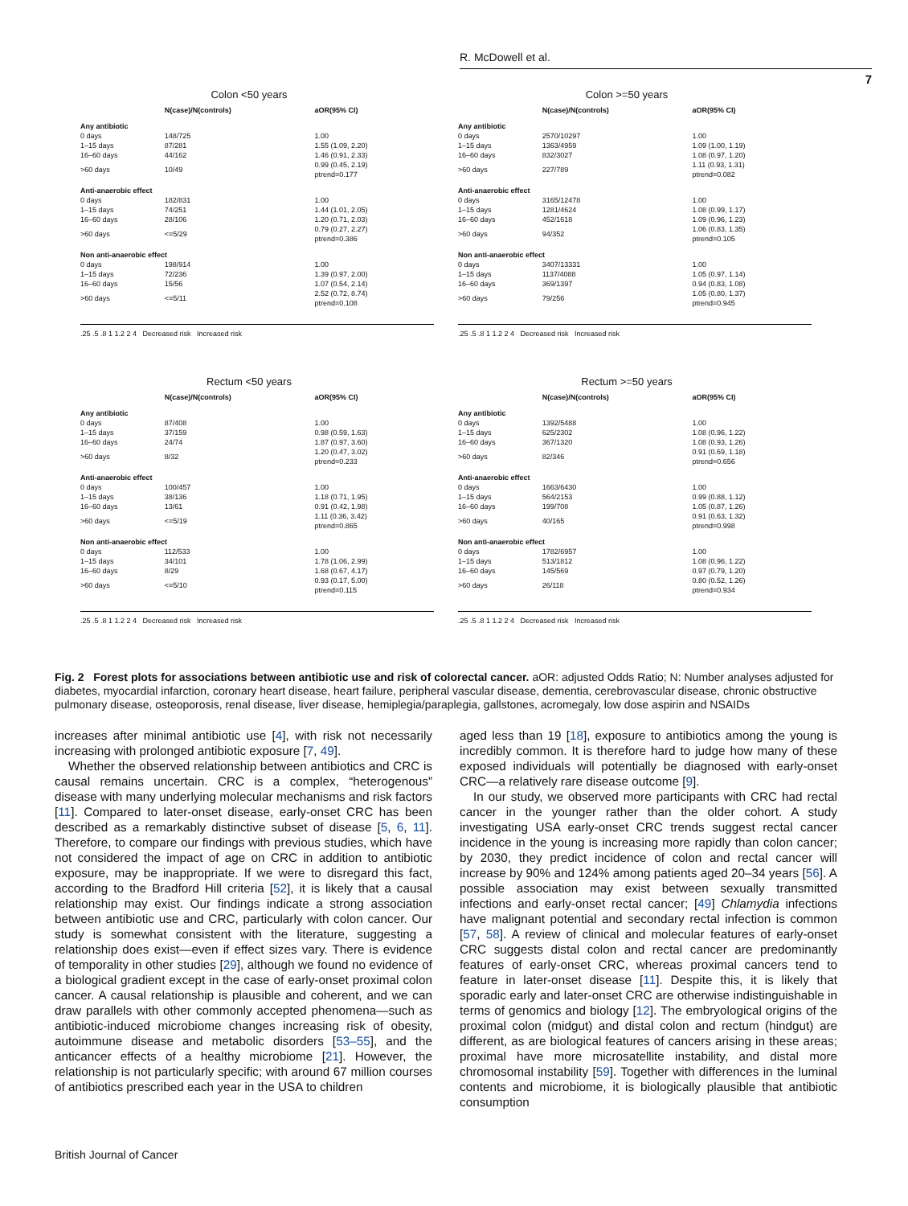R. McDowell et al.
7
Colon <50 years
| | N(case)/N(controls) | aOR(95% CI) |
| --- | --- | --- |
| Any antibiotic | | |
| 0 days | 148/725 | 1.00 |
| 1–15 days | 87/281 | 1.55 (1.09, 2.20) |
| 16–60 days | 44/162 | 1.46 (0.91, 2.33) |
| >60 days | 10/49 | 0.99 (0.45, 2.19) ptrend=0.177 |
| Anti-anaerobic effect | | |
| 0 days | 182/831 | 1.00 |
| 1–15 days | 74/251 | 1.44 (1.01, 2.05) |
| 16–60 days | 28/106 | 1.20 (0.71, 2.03) |
| >60 days | <=5/29 | 0.79 (0.27, 2.27) ptrend=0.386 |
| Non anti-anaerobic effect | | |
| 0 days | 198/914 | 1.00 |
| 1–15 days | 72/236 | 1.39 (0.97, 2.00) |
| 16–60 days | 15/56 | 1.07 (0.54, 2.14) |
| >60 days | <=5/11 | 2.52 (0.72, 8.74) ptrend=0.108 |
.25 .5 .8 1 1.2 2 4 Decreased risk Increased risk
Colon >=50 years
| | N(case)/N(controls) | aOR(95% CI) |
| --- | --- | --- |
| Any antibiotic | | |
| 0 days | 2570/10297 | 1.00 |
| 1–15 days | 1363/4959 | 1.09 (1.00, 1.19) |
| 16–60 days | 832/3027 | 1.08 (0.97, 1.20) |
| >60 days | 227/789 | 1.11 (0.93, 1.31) ptrend=0.082 |
| Anti-anaerobic effect | | |
| 0 days | 3165/12478 | 1.00 |
| 1–15 days | 1281/4624 | 1.08 (0.99, 1.17) |
| 16–60 days | 452/1618 | 1.09 (0.96, 1.23) |
| >60 days | 94/352 | 1.06 (0.83, 1.35) ptrend=0.105 |
| Non anti-anaerobic effect | | |
| 0 days | 3407/13331 | 1.00 |
| 1–15 days | 1137/4088 | 1.05 (0.97, 1.14) |
| 16–60 days | 369/1397 | 0.94 (0.83, 1.08) |
| >60 days | 79/256 | 1.05 (0.80, 1.37) ptrend=0.945 |
.25 .5 .8 1 1.2 2 4 Decreased risk Increased risk
Rectum <50 years
| | N(case)/N(controls) | aOR(95% CI) |
| --- | --- | --- |
| Any antibiotic | | |
| 0 days | 87/408 | 1.00 |
| 1–15 days | 37/159 | 0.98 (0.59, 1.63) |
| 16–60 days | 24/74 | 1.87 (0.97, 3.60) |
| >60 days | 8/32 | 1.20 (0.47, 3.02) ptrend=0.233 |
| Anti-anaerobic effect | | |
| 0 days | 100/457 | 1.00 |
| 1–15 days | 38/136 | 1.18 (0.71, 1.95) |
| 16–60 days | 13/61 | 0.91 (0.42, 1.98) |
| >60 days | <=5/19 | 1.11 (0.36, 3.42) ptrend=0.865 |
| Non anti-anaerobic effect | | |
| 0 days | 112/533 | 1.00 |
| 1–15 days | 34/101 | 1.78 (1.06, 2.99) |
| 16–60 days | 8/29 | 1.68 (0.67, 4.17) |
| >60 days | <=5/10 | 0.93 (0.17, 5.00) ptrend=0.115 |
.25 .5 .8 1 1.2 2 4 Decreased risk Increased risk
Rectum >=50 years
| | N(case)/N(controls) | aOR(95% CI) |
| --- | --- | --- |
| Any antibiotic | | |
| 0 days | 1392/5488 | 1.00 |
| 1–15 days | 625/2302 | 1.08 (0.96, 1.22) |
| 16–60 days | 367/1320 | 1.08 (0.93, 1.26) |
| >60 days | 82/346 | 0.91 (0.69, 1.18) ptrend=0.656 |
| Anti-anaerobic effect | | |
| 0 days | 1663/6430 | 1.00 |
| 1–15 days | 564/2153 | 0.99 (0.88, 1.12) |
| 16–60 days | 199/708 | 1.05 (0.87, 1.26) |
| >60 days | 40/165 | 0.91 (0.63, 1.32) ptrend=0.998 |
| Non anti-anaerobic effect | | |
| 0 days | 1782/6957 | 1.00 |
| 1–15 days | 513/1812 | 1.08 (0.96, 1.22) |
| 16–60 days | 145/569 | 0.97 (0.79, 1.20) |
| >60 days | 26/118 | 0.80 (0.52, 1.26) ptrend=0.934 |
.25 .5 .8 1 1.2 2 4 Decreased risk Increased risk
Fig. 2 Forest plots for associations between antibiotic use and risk of colorectal cancer. aOR: adjusted Odds Ratio; N: Number analyses adjusted for diabetes, myocardial infarction, coronary heart disease, heart failure, peripheral vascular disease, dementia, cerebrovascular disease, chronic obstructive pulmonary disease, osteoporosis, renal disease, liver disease, hemiplegia/paraplegia, gallstones, acromegaly, low dose aspirin and NSAIDs
increases after minimal antibiotic use [4], with risk not necessarily increasing with prolonged antibiotic exposure [7, 49].
Whether the observed relationship between antibiotics and CRC is causal remains uncertain. CRC is a complex, “heterogenous” disease with many underlying molecular mechanisms and risk factors [11]. Compared to later-onset disease, early-onset CRC has been described as a remarkably distinctive subset of disease [5, 6, 11]. Therefore, to compare our findings with previous studies, which have not considered the impact of age on CRC in addition to antibiotic exposure, may be inappropriate. If we were to disregard this fact, according to the Bradford Hill criteria [52], it is likely that a causal relationship may exist. Our findings indicate a strong association between antibiotic use and CRC, particularly with colon cancer. Our study is somewhat consistent with the literature, suggesting a relationship does exist—even if effect sizes vary. There is evidence of temporality in other studies [29], although we found no evidence of a biological gradient except in the case of early-onset proximal colon cancer. A causal relationship is plausible and coherent, and we can draw parallels with other commonly accepted phenomena—such as antibiotic-induced microbiome changes increasing risk of obesity, autoimmune disease and metabolic disorders [53–55], and the anticancer effects of a healthy microbiome [21]. However, the relationship is not particularly specific; with around 67 million courses of antibiotics prescribed each year in the USA to children
aged less than 19 [18], exposure to antibiotics among the young is incredibly common. It is therefore hard to judge how many of these exposed individuals will potentially be diagnosed with early-onset CRC—a relatively rare disease outcome [9].
In our study, we observed more participants with CRC had rectal cancer in the younger rather than the older cohort. A study investigating USA early-onset CRC trends suggest rectal cancer incidence in the young is increasing more rapidly than colon cancer; by 2030, they predict incidence of colon and rectal cancer will increase by 90% and 124% among patients aged 20–34 years [56]. A possible association may exist between sexually transmitted infections and early-onset rectal cancer; [49] Chlamydia infections have malignant potential and secondary rectal infection is common [57, 58]. A review of clinical and molecular features of early-onset CRC suggests distal colon and rectal cancer are predominantly features of early-onset CRC, whereas proximal cancers tend to feature in later-onset disease [11]. Despite this, it is likely that sporadic early and later-onset CRC are otherwise indistinguishable in terms of genomics and biology [12]. The embryological origins of the proximal colon (midgut) and distal colon and rectum (hindgut) are different, as are biological features of cancers arising in these areas; proximal have more microsatellite instability, and distal more chromosomal instability [59]. Together with differences in the luminal contents and microbiome, it is biologically plausible that antibiotic consumption
British Journal of Cancer